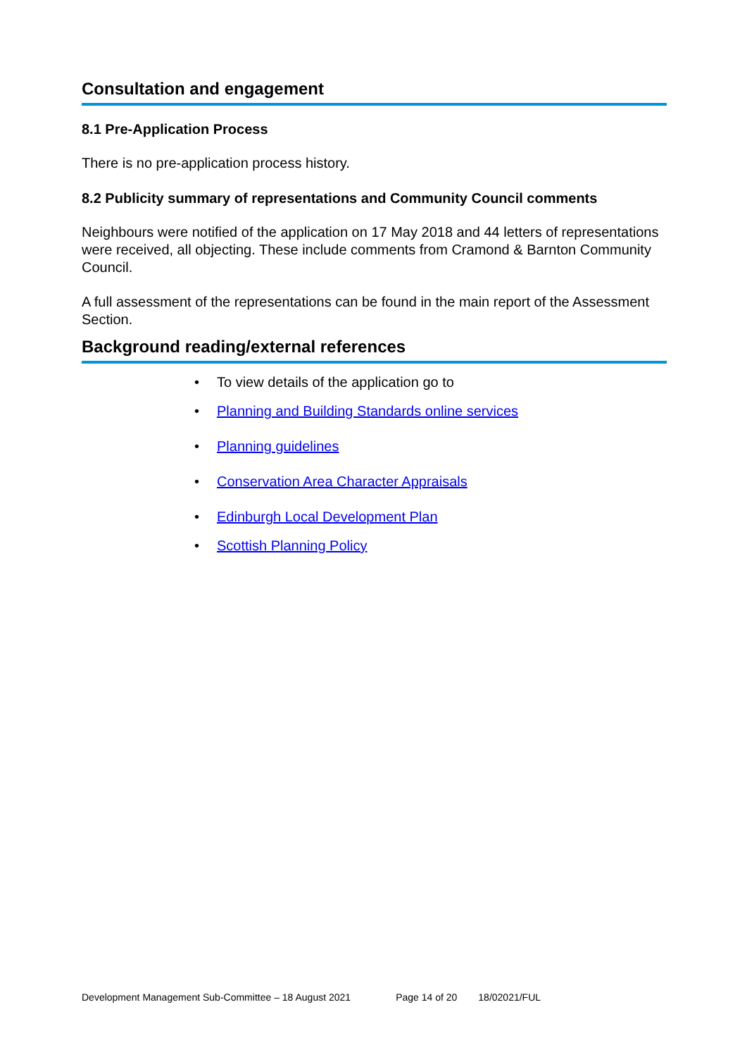Consultation and engagement
8.1 Pre-Application Process
There is no pre-application process history.
8.2 Publicity summary of representations and Community Council comments
Neighbours were notified of the application on 17 May 2018 and 44 letters of representations were received, all objecting. These include comments from Cramond & Barnton Community Council.
A full assessment of the representations can be found in the main report of the Assessment Section.
Background reading/external references
• To view details of the application go to
• Planning and Building Standards online services
• Planning guidelines
• Conservation Area Character Appraisals
• Edinburgh Local Development Plan
• Scottish Planning Policy
Development Management Sub-Committee – 18 August 2021 Page 14 of 20 18/02021/FUL